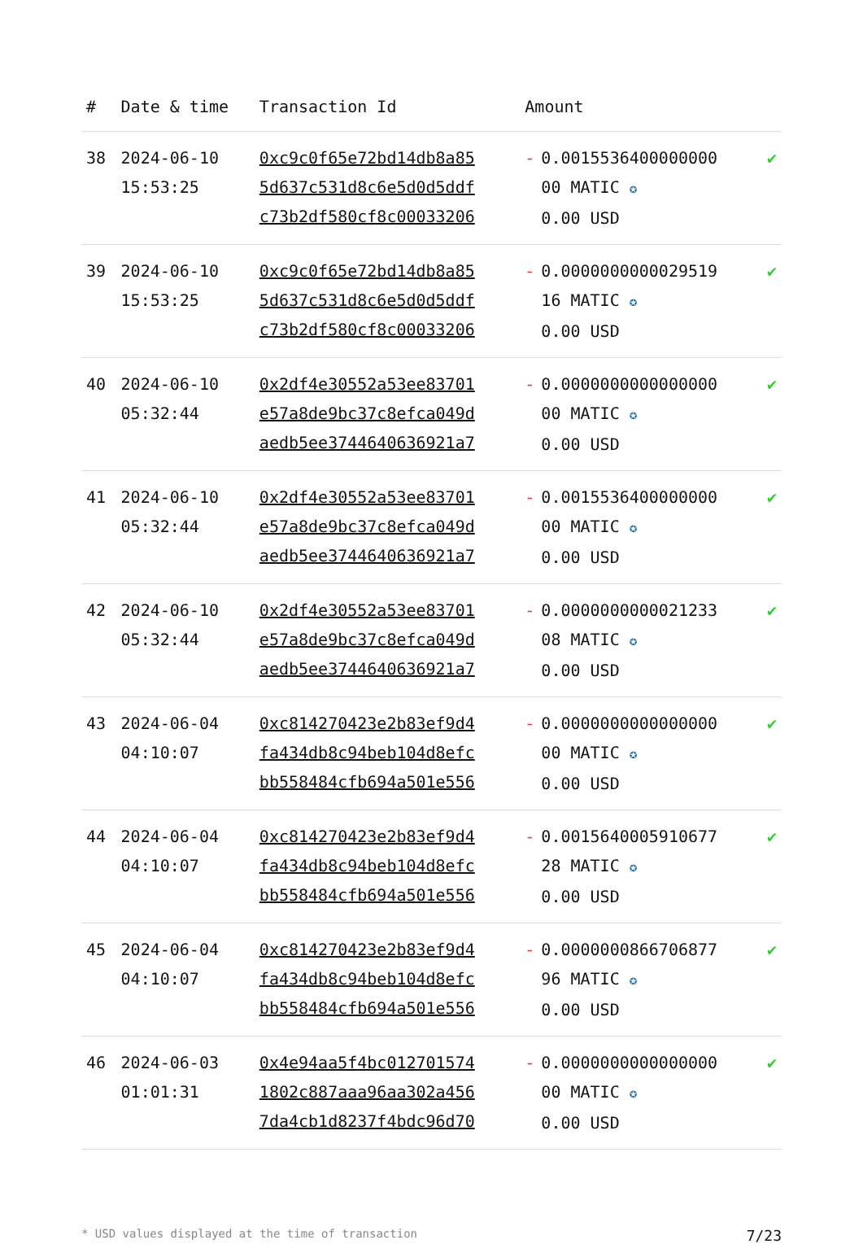| # | Date & time | Transaction Id | Amount | |
| --- | --- | --- | --- | --- |
| 38 | 2024-06-10 15:53:25 | 0xc9c0f65e72bd14db8a85 5d637c531d8c6e5d0d5ddf c73b2df580cf8c00033206 | - 0.0015536400000000 00 MATIC ✪ 0.00 USD | ✔ |
| 39 | 2024-06-10 15:53:25 | 0xc9c0f65e72bd14db8a85 5d637c531d8c6e5d0d5ddf c73b2df580cf8c00033206 | - 0.0000000000029519 16 MATIC ✪ 0.00 USD | ✔ |
| 40 | 2024-06-10 05:32:44 | 0x2df4e30552a53ee83701 e57a8de9bc37c8efca049d aedb5ee3744640636921a7 | - 0.0000000000000000 00 MATIC ✪ 0.00 USD | ✔ |
| 41 | 2024-06-10 05:32:44 | 0x2df4e30552a53ee83701 e57a8de9bc37c8efca049d aedb5ee3744640636921a7 | - 0.0015536400000000 00 MATIC ✪ 0.00 USD | ✔ |
| 42 | 2024-06-10 05:32:44 | 0x2df4e30552a53ee83701 e57a8de9bc37c8efca049d aedb5ee3744640636921a7 | - 0.0000000000021233 08 MATIC ✪ 0.00 USD | ✔ |
| 43 | 2024-06-04 04:10:07 | 0xc814270423e2b83ef9d4 fa434db8c94beb104d8efc bb558484cfb694a501e556 | - 0.0000000000000000 00 MATIC ✪ 0.00 USD | ✔ |
| 44 | 2024-06-04 04:10:07 | 0xc814270423e2b83ef9d4 fa434db8c94beb104d8efc bb558484cfb694a501e556 | - 0.0015640005910677 28 MATIC ✪ 0.00 USD | ✔ |
| 45 | 2024-06-04 04:10:07 | 0xc814270423e2b83ef9d4 fa434db8c94beb104d8efc bb558484cfb694a501e556 | - 0.0000000866706877 96 MATIC ✪ 0.00 USD | ✔ |
| 46 | 2024-06-03 01:01:31 | 0x4e94aa5f4bc012701574 1802c887aaa96aa302a456 7da4cb1d8237f4bdc96d70 | - 0.0000000000000000 00 MATIC ✪ 0.00 USD | ✔ |
* USD values displayed at the time of transaction 7/23